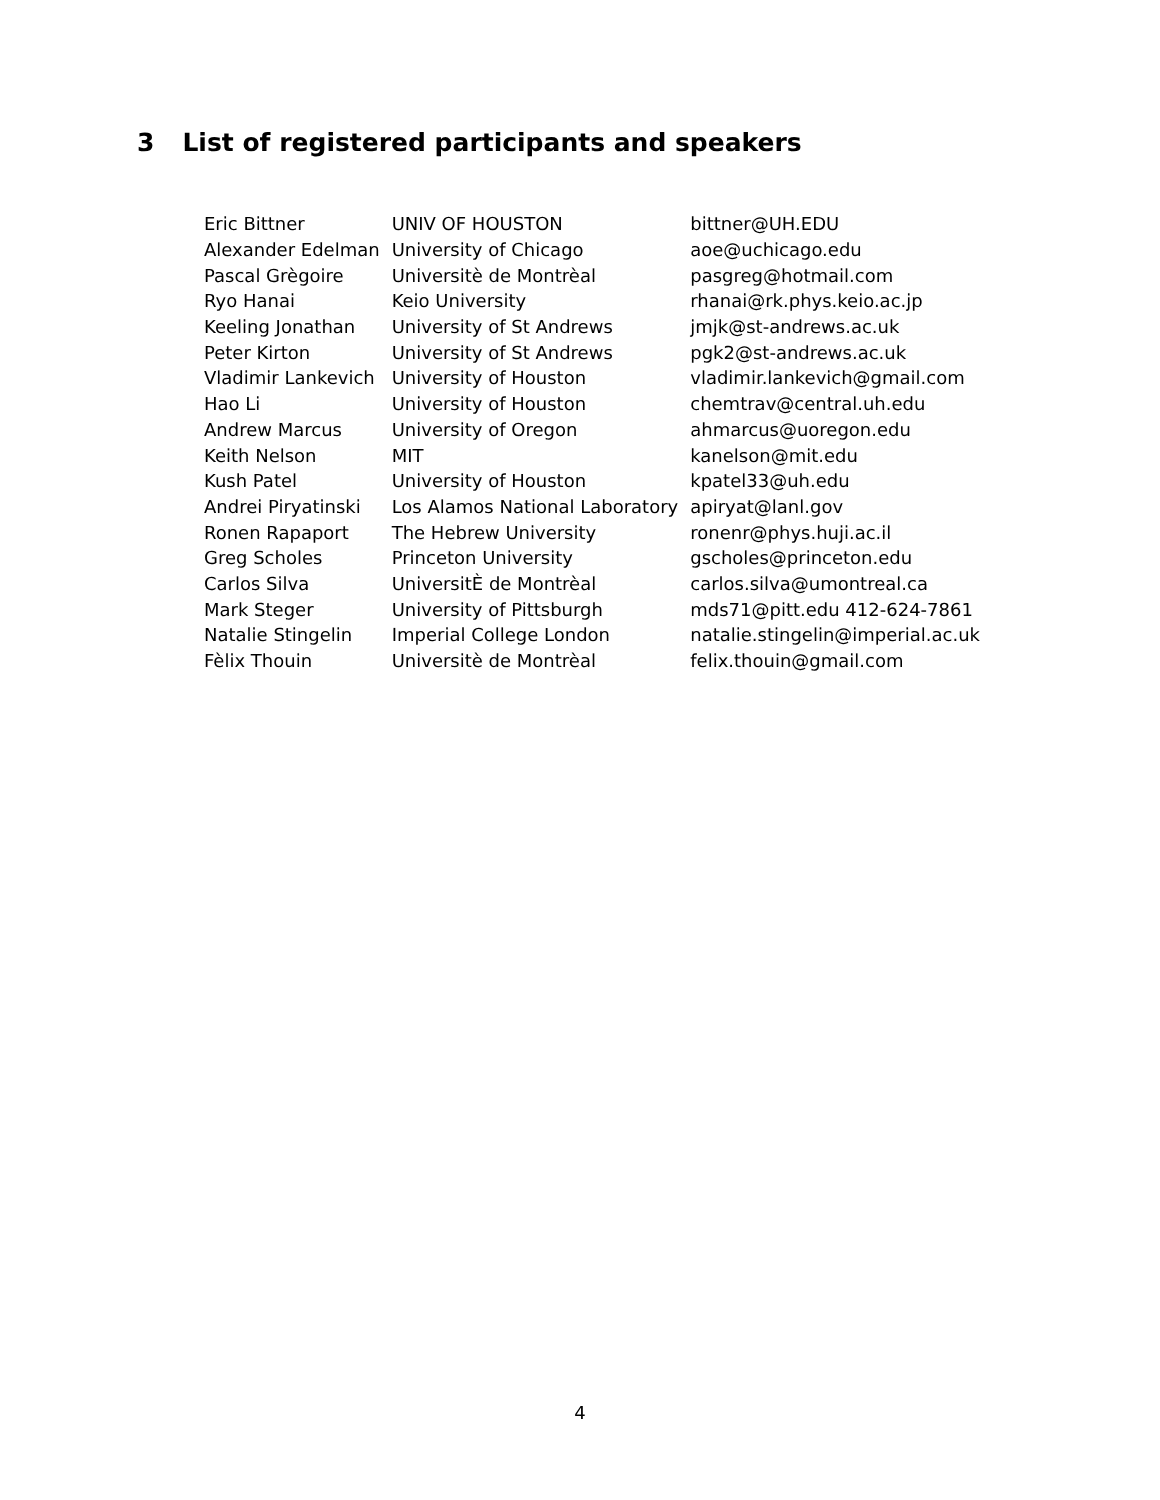3 List of registered participants and speakers
| Eric Bittner | UNIV OF HOUSTON | bittner@UH.EDU |
| Alexander Edelman | University of Chicago | aoe@uchicago.edu |
| Pascal Grègoire | Universitè de Montrèal | pasgreg@hotmail.com |
| Ryo Hanai | Keio University | rhanai@rk.phys.keio.ac.jp |
| Keeling Jonathan | University of St Andrews | jmjk@st-andrews.ac.uk |
| Peter Kirton | University of St Andrews | pgk2@st-andrews.ac.uk |
| Vladimir Lankevich | University of Houston | vladimir.lankevich@gmail.com |
| Hao Li | University of Houston | chemtrav@central.uh.edu |
| Andrew Marcus | University of Oregon | ahmarcus@uoregon.edu |
| Keith Nelson | MIT | kanelson@mit.edu |
| Kush Patel | University of Houston | kpatel33@uh.edu |
| Andrei Piryatinski | Los Alamos National Laboratory | apiryat@lanl.gov |
| Ronen Rapaport | The Hebrew University | ronenr@phys.huji.ac.il |
| Greg Scholes | Princeton University | gscholes@princeton.edu |
| Carlos Silva | UniversitÈ de Montrèal | carlos.silva@umontreal.ca |
| Mark Steger | University of Pittsburgh | mds71@pitt.edu 412-624-7861 |
| Natalie Stingelin | Imperial College London | natalie.stingelin@imperial.ac.uk |
| Fèlix Thouin | Universitè de Montrèal | felix.thouin@gmail.com |
4